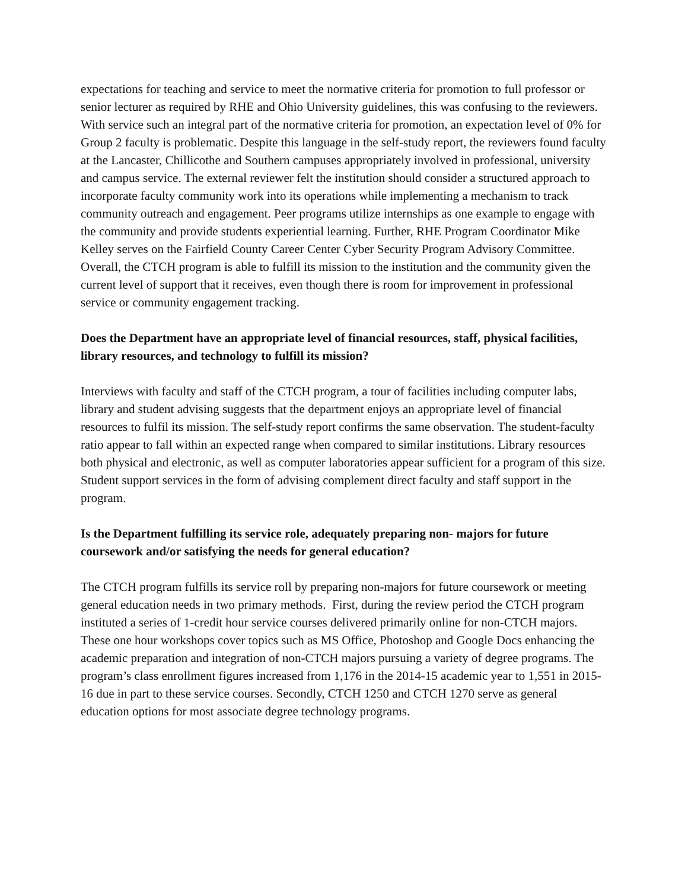expectations for teaching and service to meet the normative criteria for promotion to full professor or senior lecturer as required by RHE and Ohio University guidelines, this was confusing to the reviewers. With service such an integral part of the normative criteria for promotion, an expectation level of 0% for Group 2 faculty is problematic. Despite this language in the self-study report, the reviewers found faculty at the Lancaster, Chillicothe and Southern campuses appropriately involved in professional, university and campus service. The external reviewer felt the institution should consider a structured approach to incorporate faculty community work into its operations while implementing a mechanism to track community outreach and engagement. Peer programs utilize internships as one example to engage with the community and provide students experiential learning. Further, RHE Program Coordinator Mike Kelley serves on the Fairfield County Career Center Cyber Security Program Advisory Committee. Overall, the CTCH program is able to fulfill its mission to the institution and the community given the current level of support that it receives, even though there is room for improvement in professional service or community engagement tracking.
Does the Department have an appropriate level of financial resources, staff, physical facilities, library resources, and technology to fulfill its mission?
Interviews with faculty and staff of the CTCH program, a tour of facilities including computer labs, library and student advising suggests that the department enjoys an appropriate level of financial resources to fulfil its mission. The self-study report confirms the same observation. The student-faculty ratio appear to fall within an expected range when compared to similar institutions. Library resources both physical and electronic, as well as computer laboratories appear sufficient for a program of this size. Student support services in the form of advising complement direct faculty and staff support in the program.
Is the Department fulfilling its service role, adequately preparing non- majors for future coursework and/or satisfying the needs for general education?
The CTCH program fulfills its service roll by preparing non-majors for future coursework or meeting general education needs in two primary methods. First, during the review period the CTCH program instituted a series of 1-credit hour service courses delivered primarily online for non-CTCH majors. These one hour workshops cover topics such as MS Office, Photoshop and Google Docs enhancing the academic preparation and integration of non-CTCH majors pursuing a variety of degree programs. The program’s class enrollment figures increased from 1,176 in the 2014-15 academic year to 1,551 in 2015-16 due in part to these service courses. Secondly, CTCH 1250 and CTCH 1270 serve as general education options for most associate degree technology programs.